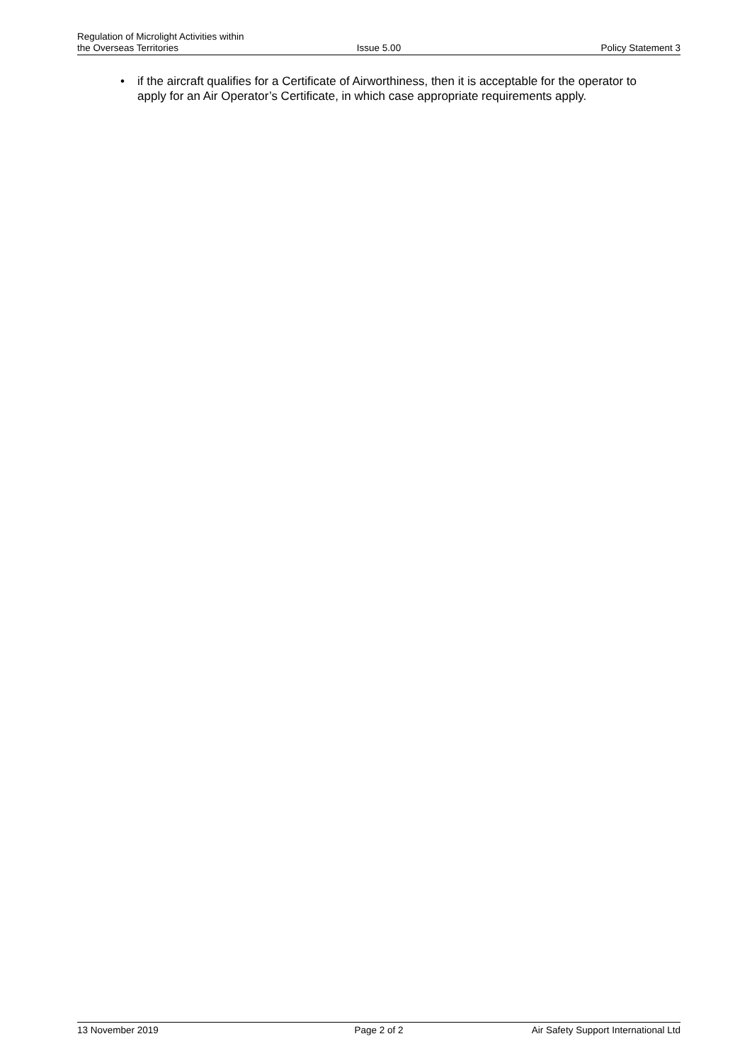Regulation of Microlight Activities within
the Overseas Territories
Issue 5.00
Policy Statement 3
• if the aircraft qualifies for a Certificate of Airworthiness, then it is acceptable for the operator to apply for an Air Operator’s Certificate, in which case appropriate requirements apply.
13 November 2019 Page 2 of 2 Air Safety Support International Ltd